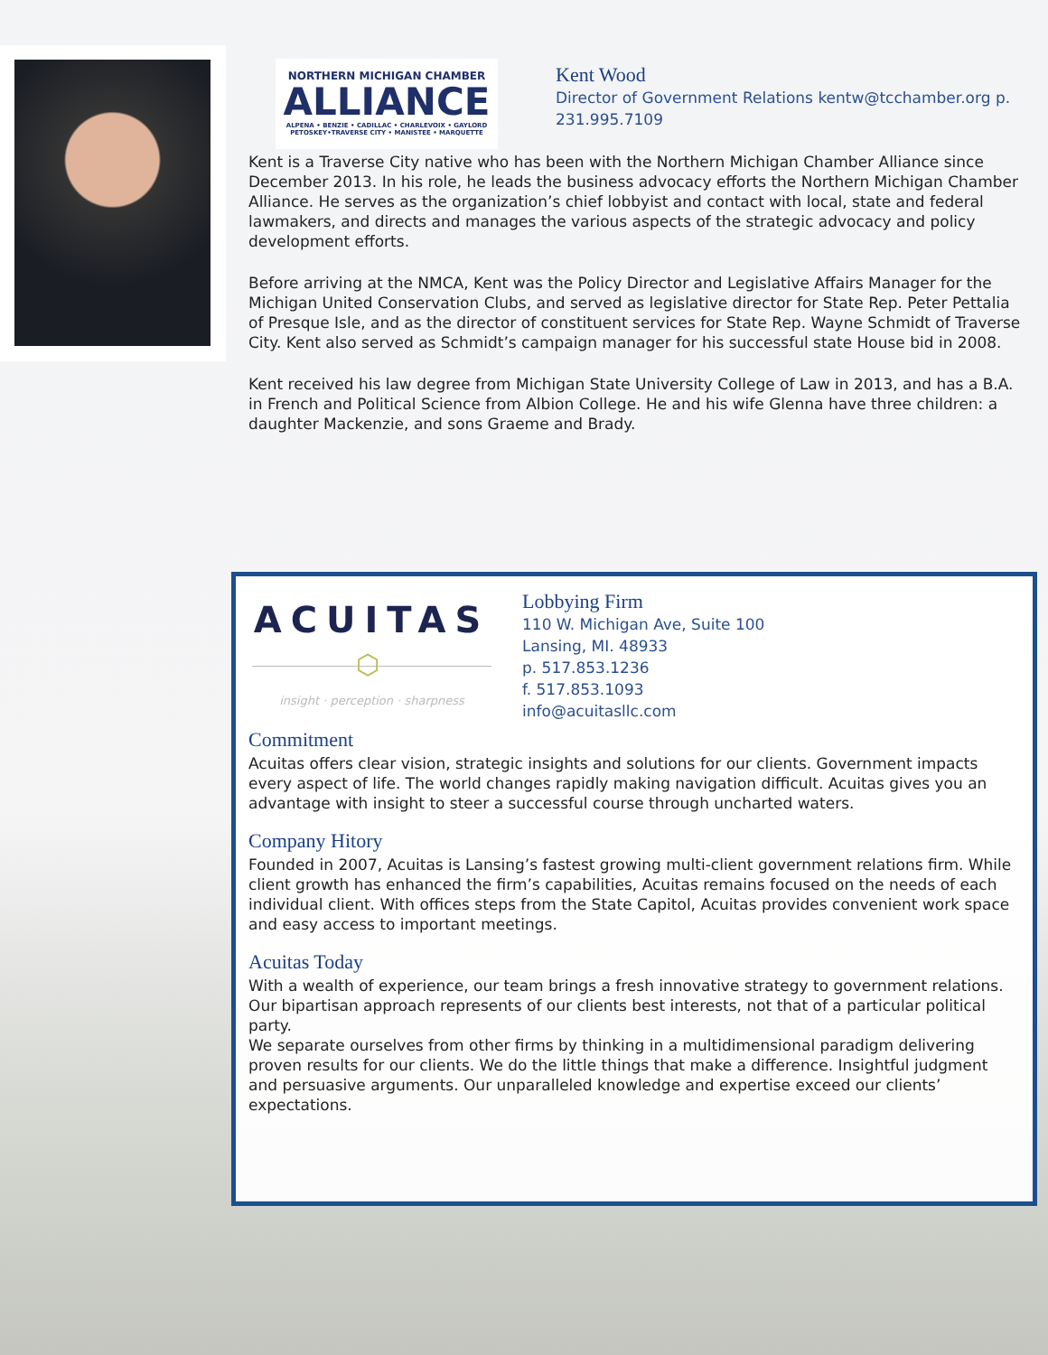NORTHERN MICHIGAN CHAMBER
ALLIANCE
ALPENA • BENZIE • CADILLAC • CHARLEVOIX • GAYLORD
PETOSKEY•TRAVERSE CITY • MANISTEE • MARQUETTE
Kent Wood
Director of Government Relations kentw@tcchamber.org p. 231.995.7109
Kent is a Traverse City native who has been with the Northern Michigan Chamber Alliance since December 2013. In his role, he leads the business advocacy efforts the Northern Michigan Chamber Alliance. He serves as the organization’s chief lobbyist and contact with local, state and federal lawmakers, and directs and manages the various aspects of the strategic advocacy and policy development efforts.
Before arriving at the NMCA, Kent was the Policy Director and Legislative Affairs Manager for the Michigan United Conservation Clubs, and served as legislative director for State Rep. Peter Pettalia of Presque Isle, and as the director of constituent services for State Rep. Wayne Schmidt of Traverse City. Kent also served as Schmidt’s campaign manager for his successful state House bid in 2008.
Kent received his law degree from Michigan State University College of Law in 2013, and has a B.A. in French and Political Science from Albion College. He and his wife Glenna have three children: a daughter Mackenzie, and sons Graeme and Brady.
ACUITAS
⬡
insight · perception · sharpness
Lobbying Firm
110 W. Michigan Ave, Suite 100
Lansing, MI. 48933
p. 517.853.1236
f. 517.853.1093
info@acuitasllc.com
Commitment
Acuitas offers clear vision, strategic insights and solutions for our clients. Government impacts every aspect of life. The world changes rapidly making navigation difficult. Acuitas gives you an advantage with insight to steer a successful course through uncharted waters.
Company Hitory
Founded in 2007, Acuitas is Lansing’s fastest growing multi-client government relations firm. While client growth has enhanced the firm’s capabilities, Acuitas remains focused on the needs of each individual client. With offices steps from the State Capitol, Acuitas provides convenient work space and easy access to important meetings.
Acuitas Today
With a wealth of experience, our team brings a fresh innovative strategy to government relations. Our bipartisan approach represents of our clients best interests, not that of a particular political party.
We separate ourselves from other firms by thinking in a multidimensional paradigm delivering proven results for our clients. We do the little things that make a difference. Insightful judgment and persuasive arguments. Our unparalleled knowledge and expertise exceed our clients’ expectations.